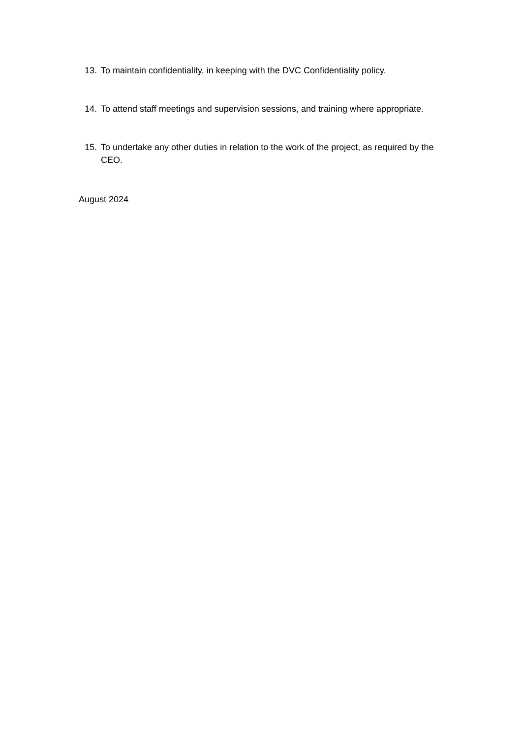13. To maintain confidentiality, in keeping with the DVC Confidentiality policy.
14. To attend staff meetings and supervision sessions, and training where appropriate.
15. To undertake any other duties in relation to the work of the project, as required by the CEO.
August 2024